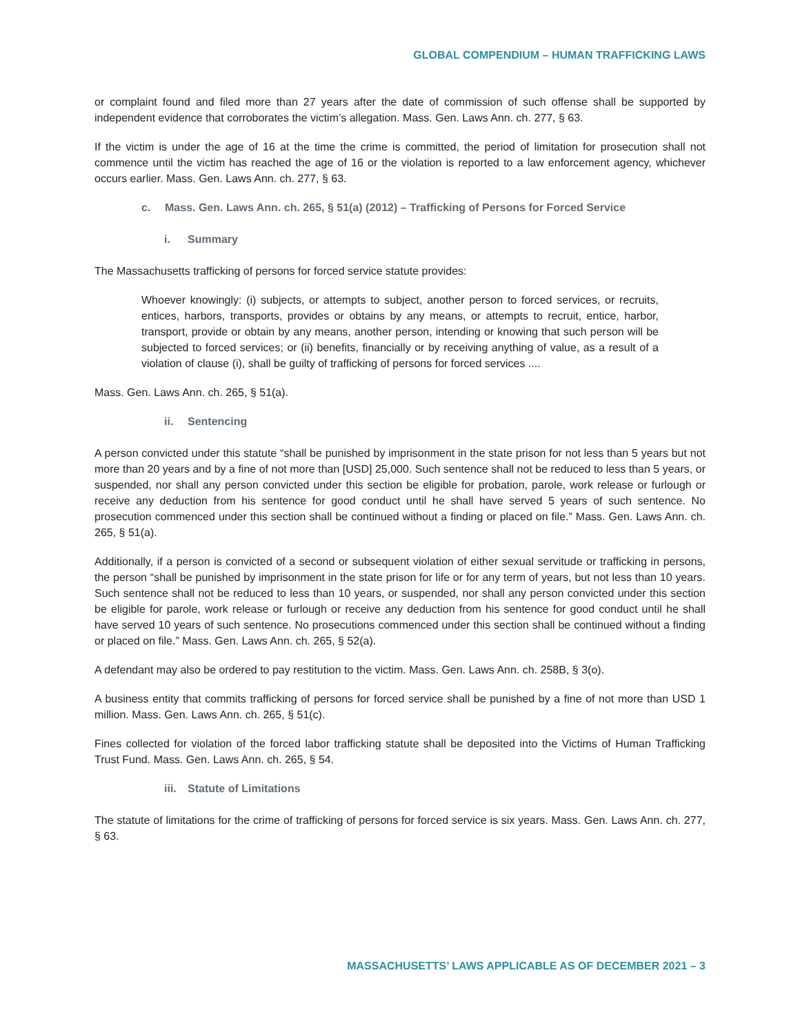GLOBAL COMPENDIUM – HUMAN TRAFFICKING LAWS
or complaint found and filed more than 27 years after the date of commission of such offense shall be supported by independent evidence that corroborates the victim’s allegation. Mass. Gen. Laws Ann. ch. 277, § 63.
If the victim is under the age of 16 at the time the crime is committed, the period of limitation for prosecution shall not commence until the victim has reached the age of 16 or the violation is reported to a law enforcement agency, whichever occurs earlier. Mass. Gen. Laws Ann. ch. 277, § 63.
c. Mass. Gen. Laws Ann. ch. 265, § 51(a) (2012) – Trafficking of Persons for Forced Service
i. Summary
The Massachusetts trafficking of persons for forced service statute provides:
Whoever knowingly: (i) subjects, or attempts to subject, another person to forced services, or recruits, entices, harbors, transports, provides or obtains by any means, or attempts to recruit, entice, harbor, transport, provide or obtain by any means, another person, intending or knowing that such person will be subjected to forced services; or (ii) benefits, financially or by receiving anything of value, as a result of a violation of clause (i), shall be guilty of trafficking of persons for forced services ....
Mass. Gen. Laws Ann. ch. 265, § 51(a).
ii. Sentencing
A person convicted under this statute “shall be punished by imprisonment in the state prison for not less than 5 years but not more than 20 years and by a fine of not more than [USD] 25,000. Such sentence shall not be reduced to less than 5 years, or suspended, nor shall any person convicted under this section be eligible for probation, parole, work release or furlough or receive any deduction from his sentence for good conduct until he shall have served 5 years of such sentence. No prosecution commenced under this section shall be continued without a finding or placed on file.” Mass. Gen. Laws Ann. ch. 265, § 51(a).
Additionally, if a person is convicted of a second or subsequent violation of either sexual servitude or trafficking in persons, the person “shall be punished by imprisonment in the state prison for life or for any term of years, but not less than 10 years. Such sentence shall not be reduced to less than 10 years, or suspended, nor shall any person convicted under this section be eligible for parole, work release or furlough or receive any deduction from his sentence for good conduct until he shall have served 10 years of such sentence. No prosecutions commenced under this section shall be continued without a finding or placed on file.” Mass. Gen. Laws Ann. ch. 265, § 52(a).
A defendant may also be ordered to pay restitution to the victim. Mass. Gen. Laws Ann. ch. 258B, § 3(o).
A business entity that commits trafficking of persons for forced service shall be punished by a fine of not more than USD 1 million. Mass. Gen. Laws Ann. ch. 265, § 51(c).
Fines collected for violation of the forced labor trafficking statute shall be deposited into the Victims of Human Trafficking Trust Fund. Mass. Gen. Laws Ann. ch. 265, § 54.
iii. Statute of Limitations
The statute of limitations for the crime of trafficking of persons for forced service is six years. Mass. Gen. Laws Ann. ch. 277, § 63.
MASSACHUSETTS’ LAWS APPLICABLE AS OF DECEMBER 2021 – 3